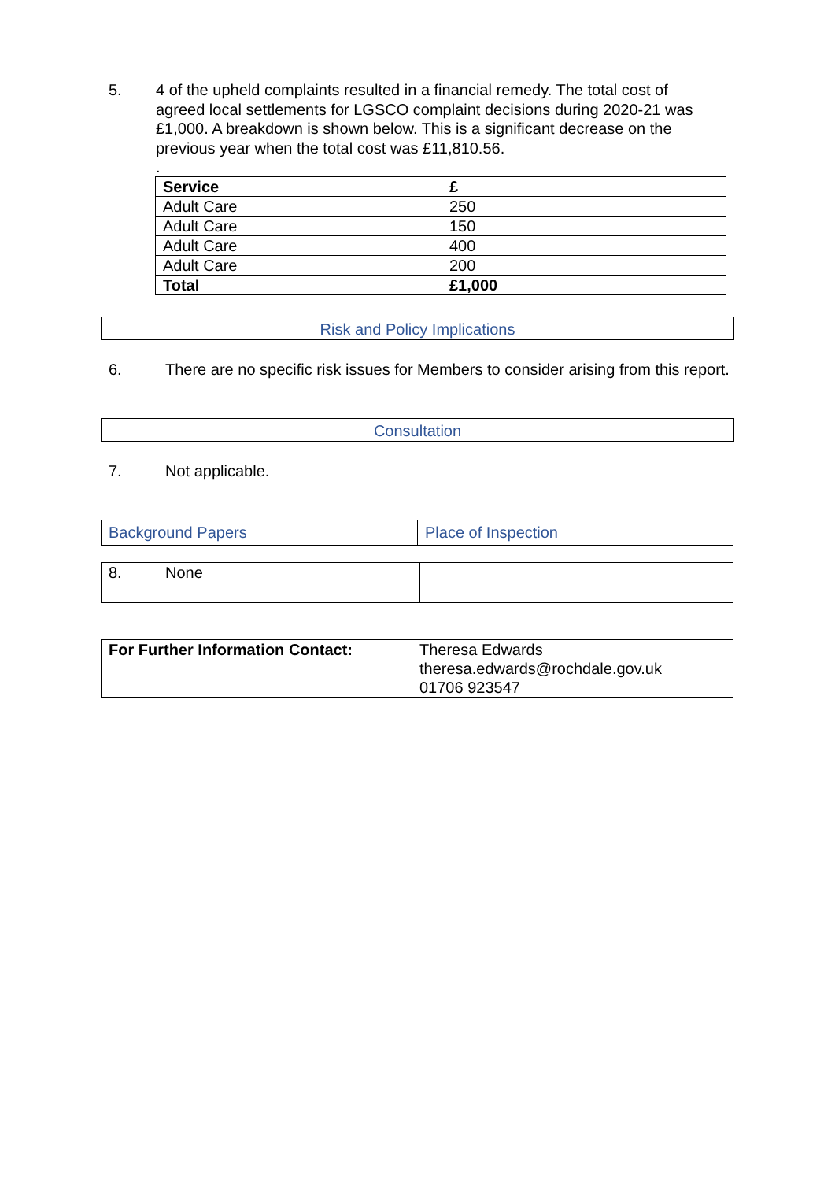5. 4 of the upheld complaints resulted in a financial remedy. The total cost of agreed local settlements for LGSCO complaint decisions during 2020-21 was £1,000. A breakdown is shown below. This is a significant decrease on the previous year when the total cost was £11,810.56.
.
| Service | £ |
| Adult Care | 250 |
| Adult Care | 150 |
| Adult Care | 400 |
| Adult Care | 200 |
| Total | £1,000 |
Risk and Policy Implications
6. There are no specific risk issues for Members to consider arising from this report.
Consultation
7. Not applicable.
| Background Papers | Place of Inspection |
| 8. None | |
| For Further Information Contact: | Theresa Edwards theresa.edwards@rochdale.gov.uk 01706 923547 |